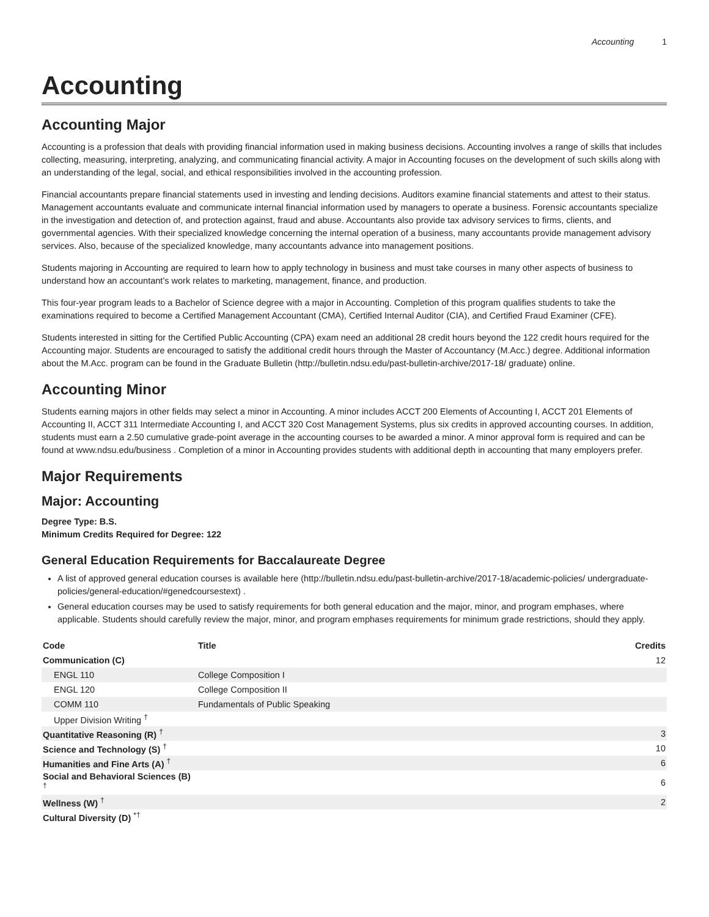Accounting 1
Accounting
Accounting Major
Accounting is a profession that deals with providing financial information used in making business decisions. Accounting involves a range of skills that includes collecting, measuring, interpreting, analyzing, and communicating financial activity. A major in Accounting focuses on the development of such skills along with an understanding of the legal, social, and ethical responsibilities involved in the accounting profession.
Financial accountants prepare financial statements used in investing and lending decisions. Auditors examine financial statements and attest to their status. Management accountants evaluate and communicate internal financial information used by managers to operate a business. Forensic accountants specialize in the investigation and detection of, and protection against, fraud and abuse. Accountants also provide tax advisory services to firms, clients, and governmental agencies. With their specialized knowledge concerning the internal operation of a business, many accountants provide management advisory services. Also, because of the specialized knowledge, many accountants advance into management positions.
Students majoring in Accounting are required to learn how to apply technology in business and must take courses in many other aspects of business to understand how an accountant’s work relates to marketing, management, finance, and production.
This four-year program leads to a Bachelor of Science degree with a major in Accounting. Completion of this program qualifies students to take the examinations required to become a Certified Management Accountant (CMA), Certified Internal Auditor (CIA), and Certified Fraud Examiner (CFE).
Students interested in sitting for the Certified Public Accounting (CPA) exam need an additional 28 credit hours beyond the 122 credit hours required for the Accounting major. Students are encouraged to satisfy the additional credit hours through the Master of Accountancy (M.Acc.) degree. Additional information about the M.Acc. program can be found in the Graduate Bulletin (http://bulletin.ndsu.edu/past-bulletin-archive/2017-18/ graduate) online.
Accounting Minor
Students earning majors in other fields may select a minor in Accounting. A minor includes ACCT 200 Elements of Accounting I, ACCT 201 Elements of Accounting II, ACCT 311 Intermediate Accounting I, and ACCT 320 Cost Management Systems, plus six credits in approved accounting courses. In addition, students must earn a 2.50 cumulative grade-point average in the accounting courses to be awarded a minor. A minor approval form is required and can be found at www.ndsu.edu/business . Completion of a minor in Accounting provides students with additional depth in accounting that many employers prefer.
Major Requirements
Major: Accounting
Degree Type: B.S.
Minimum Credits Required for Degree: 122
General Education Requirements for Baccalaureate Degree
A list of approved general education courses is available here (http://bulletin.ndsu.edu/past-bulletin-archive/2017-18/academic-policies/ undergraduate-policies/general-education/#genedcoursestext) .
General education courses may be used to satisfy requirements for both general education and the major, minor, and program emphases, where applicable. Students should carefully review the major, minor, and program emphases requirements for minimum grade restrictions, should they apply.
| Code | Title | Credits |
| --- | --- | --- |
| Communication (C) | | 12 |
| ENGL 110 | College Composition I | |
| ENGL 120 | College Composition II | |
| COMM 110 | Fundamentals of Public Speaking | |
| Upper Division Writing <sup>†</sup> | | |
| Quantitative Reasoning (R) <sup>†</sup> | | 3 |
| Science and Technology (S) <sup>†</sup> | | 10 |
| Humanities and Fine Arts (A) <sup>†</sup> | | 6 |
| Social and Behavioral Sciences (B) <sup>†</sup> | | 6 |
| Wellness (W) <sup>†</sup> | | 2 |
| Cultural Diversity (D) <sup>*†</sup> | | |